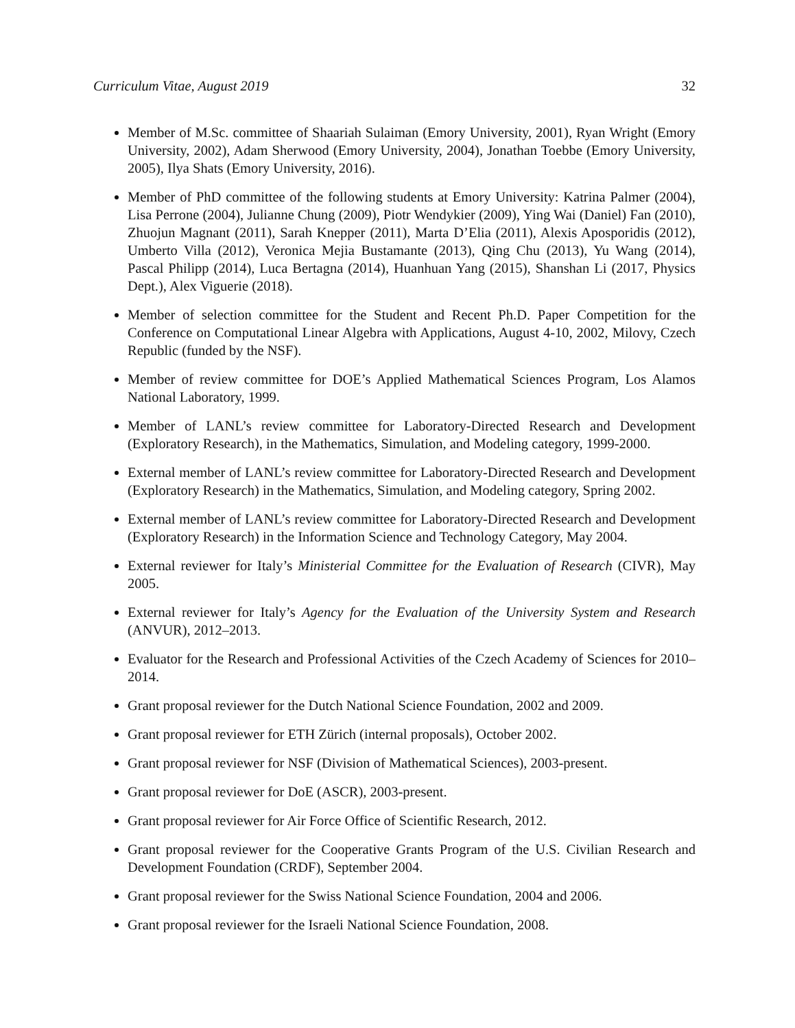Curriculum Vitae, August 2019 32
Member of M.Sc. committee of Shaariah Sulaiman (Emory University, 2001), Ryan Wright (Emory University, 2002), Adam Sherwood (Emory University, 2004), Jonathan Toebbe (Emory University, 2005), Ilya Shats (Emory University, 2016).
Member of PhD committee of the following students at Emory University: Katrina Palmer (2004), Lisa Perrone (2004), Julianne Chung (2009), Piotr Wendykier (2009), Ying Wai (Daniel) Fan (2010), Zhuojun Magnant (2011), Sarah Knepper (2011), Marta D’Elia (2011), Alexis Aposporidis (2012), Umberto Villa (2012), Veronica Mejia Bustamante (2013), Qing Chu (2013), Yu Wang (2014), Pascal Philipp (2014), Luca Bertagna (2014), Huanhuan Yang (2015), Shanshan Li (2017, Physics Dept.), Alex Viguerie (2018).
Member of selection committee for the Student and Recent Ph.D. Paper Competition for the Conference on Computational Linear Algebra with Applications, August 4-10, 2002, Milovy, Czech Republic (funded by the NSF).
Member of review committee for DOE’s Applied Mathematical Sciences Program, Los Alamos National Laboratory, 1999.
Member of LANL’s review committee for Laboratory-Directed Research and Development (Exploratory Research), in the Mathematics, Simulation, and Modeling category, 1999-2000.
External member of LANL’s review committee for Laboratory-Directed Research and Development (Exploratory Research) in the Mathematics, Simulation, and Modeling category, Spring 2002.
External member of LANL’s review committee for Laboratory-Directed Research and Development (Exploratory Research) in the Information Science and Technology Category, May 2004.
External reviewer for Italy’s Ministerial Committee for the Evaluation of Research (CIVR), May 2005.
External reviewer for Italy’s Agency for the Evaluation of the University System and Research (ANVUR), 2012–2013.
Evaluator for the Research and Professional Activities of the Czech Academy of Sciences for 2010–2014.
Grant proposal reviewer for the Dutch National Science Foundation, 2002 and 2009.
Grant proposal reviewer for ETH Zürich (internal proposals), October 2002.
Grant proposal reviewer for NSF (Division of Mathematical Sciences), 2003-present.
Grant proposal reviewer for DoE (ASCR), 2003-present.
Grant proposal reviewer for Air Force Office of Scientific Research, 2012.
Grant proposal reviewer for the Cooperative Grants Program of the U.S. Civilian Research and Development Foundation (CRDF), September 2004.
Grant proposal reviewer for the Swiss National Science Foundation, 2004 and 2006.
Grant proposal reviewer for the Israeli National Science Foundation, 2008.